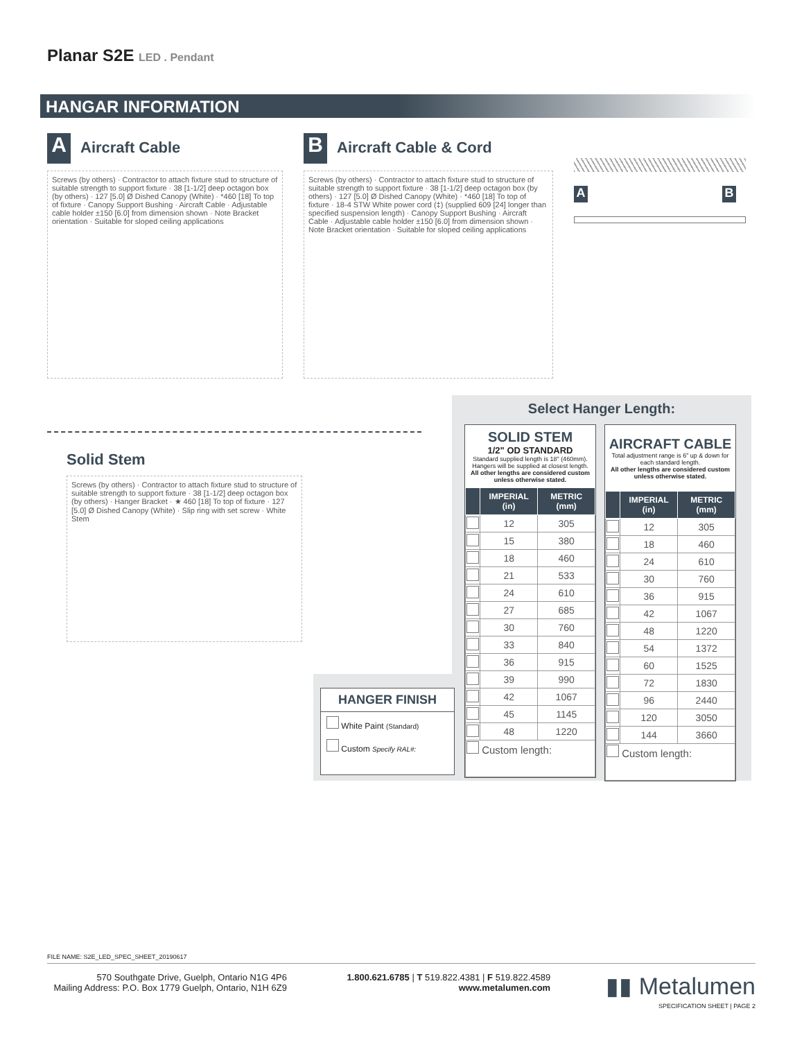Planar S2E LED . Pendant
HANGAR INFORMATION
A Aircraft Cable
Screws (by others) · Contractor to attach fixture stud to structure of suitable strength to support fixture · 38 [1-1/2] deep octagon box (by others) · 127 [5.0] Ø Dished Canopy (White) · *460 [18] To top of fixture · Canopy Support Bushing · Aircraft Cable · Adjustable cable holder ±150 [6.0] from dimension shown · Note Bracket orientation · Suitable for sloped ceiling applications
B Aircraft Cable & Cord
Screws (by others) · Contractor to attach fixture stud to structure of suitable strength to support fixture · 38 [1-1/2] deep octagon box (by others) · 127 [5.0] Ø Dished Canopy (White) · *460 [18] To top of fixture · 18-4 STW White power cord (‡) (supplied 609 [24] longer than specified suspension length) · Canopy Support Bushing · Aircraft Cable · Adjustable cable holder ±150 [6.0] from dimension shown · Note Bracket orientation · Suitable for sloped ceiling applications
A B
Solid Stem
Screws (by others) · Contractor to attach fixture stud to structure of suitable strength to support fixture · 38 [1-1/2] deep octagon box (by others) · Hanger Bracket · ★ 460 [18] To top of fixture · 127 [5.0] Ø Dished Canopy (White) · Slip ring with set screw · White Stem
Select Hanger Length:
SOLID STEM
1/2" OD STANDARD
Standard supplied length is 18" (460mm). Hangers will be supplied at closest length.
All other lengths are considered custom unless otherwise stated.
| | IMPERIAL (in) | METRIC (mm) |
| --- | --- | --- |
| | 12 | 305 |
| | 15 | 380 |
| | 18 | 460 |
| | 21 | 533 |
| | 24 | 610 |
| | 27 | 685 |
| | 30 | 760 |
| | 33 | 840 |
| | 36 | 915 |
| | 39 | 990 |
| | 42 | 1067 |
| | 45 | 1145 |
| | 48 | 1220 |
| Custom length: | | |
AIRCRAFT CABLE
Total adjustment range is 6" up & down for each standard length.
All other lengths are considered custom unless otherwise stated.
| | IMPERIAL (in) | METRIC (mm) |
| --- | --- | --- |
| | 12 | 305 |
| | 18 | 460 |
| | 24 | 610 |
| | 30 | 760 |
| | 36 | 915 |
| | 42 | 1067 |
| | 48 | 1220 |
| | 54 | 1372 |
| | 60 | 1525 |
| | 72 | 1830 |
| | 96 | 2440 |
| | 120 | 3050 |
| | 144 | 3660 |
| Custom length: | | |
HANGER FINISH
White Paint (Standard)
Custom Specify RAL#:
FILE NAME: S2E_LED_SPEC_SHEET_20190617
570 Southgate Drive, Guelph, Ontario N1G 4P6
Mailing Address: P.O. Box 1779 Guelph, Ontario, N1H 6Z9
1.800.621.6785 | T 519.822.4381 | F 519.822.4589
www.metalumen.com
▮▮ Metalumen
SPECIFICATION SHEET | PAGE 2